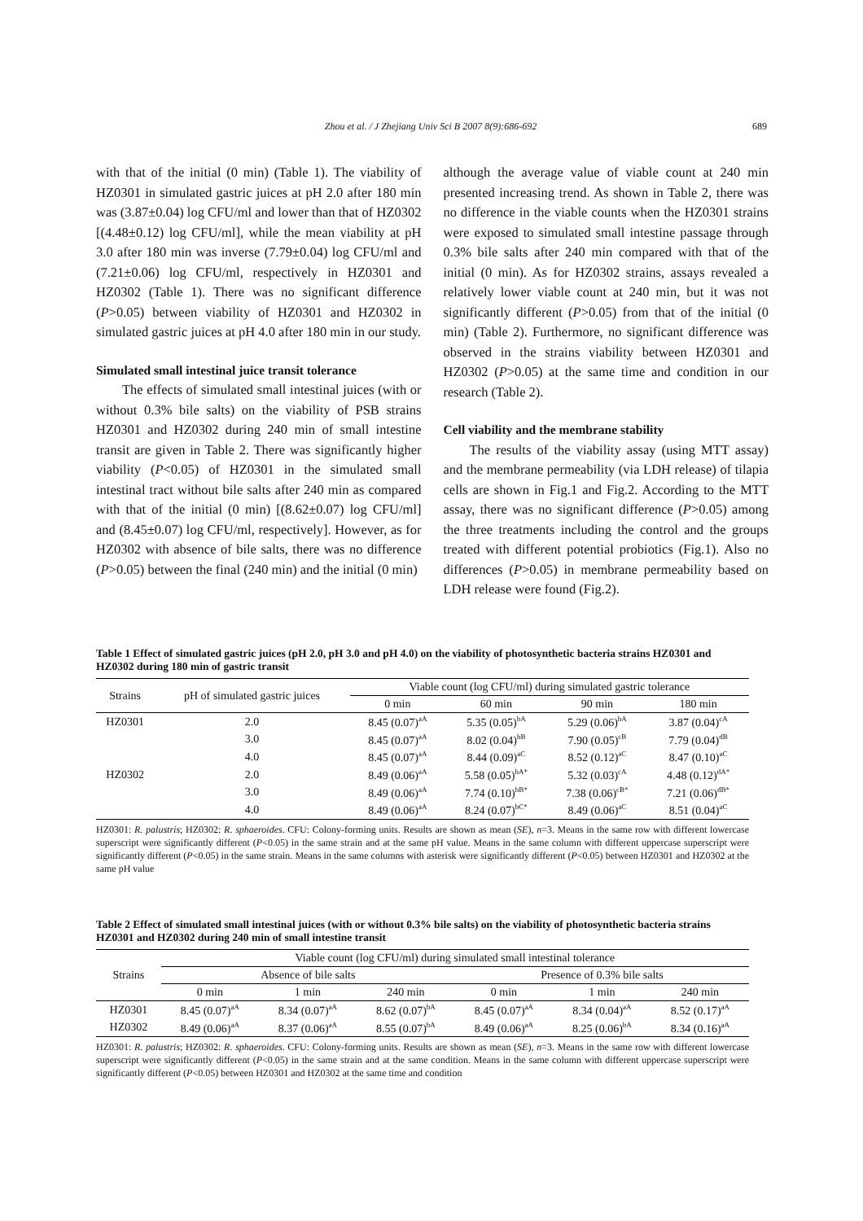Zhou et al. / J Zhejiang Univ Sci B 2007 8(9):686-692 689
with that of the initial (0 min) (Table 1). The viability of HZ0301 in simulated gastric juices at pH 2.0 after 180 min was (3.87±0.04) log CFU/ml and lower than that of HZ0302 [(4.48±0.12) log CFU/ml], while the mean viability at pH 3.0 after 180 min was inverse (7.79±0.04) log CFU/ml and (7.21±0.06) log CFU/ml, respectively in HZ0301 and HZ0302 (Table 1). There was no significant difference (P>0.05) between viability of HZ0301 and HZ0302 in simulated gastric juices at pH 4.0 after 180 min in our study.
Simulated small intestinal juice transit tolerance
The effects of simulated small intestinal juices (with or without 0.3% bile salts) on the viability of PSB strains HZ0301 and HZ0302 during 240 min of small intestine transit are given in Table 2. There was significantly higher viability (P<0.05) of HZ0301 in the simulated small intestinal tract without bile salts after 240 min as compared with that of the initial (0 min) [(8.62±0.07) log CFU/ml] and (8.45±0.07) log CFU/ml, respectively]. However, as for HZ0302 with absence of bile salts, there was no difference (P>0.05) between the final (240 min) and the initial (0 min)
although the average value of viable count at 240 min presented increasing trend. As shown in Table 2, there was no difference in the viable counts when the HZ0301 strains were exposed to simulated small intestine passage through 0.3% bile salts after 240 min compared with that of the initial (0 min). As for HZ0302 strains, assays revealed a relatively lower viable count at 240 min, but it was not significantly different (P>0.05) from that of the initial (0 min) (Table 2). Furthermore, no significant difference was observed in the strains viability between HZ0301 and HZ0302 (P>0.05) at the same time and condition in our research (Table 2).
Cell viability and the membrane stability
The results of the viability assay (using MTT assay) and the membrane permeability (via LDH release) of tilapia cells are shown in Fig.1 and Fig.2. According to the MTT assay, there was no significant difference (P>0.05) among the three treatments including the control and the groups treated with different potential probiotics (Fig.1). Also no differences (P>0.05) in membrane permeability based on LDH release were found (Fig.2).
Table 1 Effect of simulated gastric juices (pH 2.0, pH 3.0 and pH 4.0) on the viability of photosynthetic bacteria strains HZ0301 and HZ0302 during 180 min of gastric transit
| Strains | pH of simulated gastric juices | Viable count (log CFU/ml) during simulated gastric tolerance | | | |
| --- | --- | --- | --- | --- | --- |
| | | 0 min | 60 min | 90 min | 180 min |
| HZ0301 | 2.0 | 8.45 (0.07)<sup>aA</sup> | 5.35 (0.05)<sup>bA</sup> | 5.29 (0.06)<sup>bA</sup> | 3.87 (0.04)<sup>cA</sup> |
| | 3.0 | 8.45 (0.07)<sup>aA</sup> | 8.02 (0.04)<sup>bB</sup> | 7.90 (0.05)<sup>cB</sup> | 7.79 (0.04)<sup>dB</sup> |
| | 4.0 | 8.45 (0.07)<sup>aA</sup> | 8.44 (0.09)<sup>aC</sup> | 8.52 (0.12)<sup>aC</sup> | 8.47 (0.10)<sup>aC</sup> |
| HZ0302 | 2.0 | 8.49 (0.06)<sup>aA</sup> | 5.58 (0.05)<sup>bA*</sup> | 5.32 (0.03)<sup>cA</sup> | 4.48 (0.12)<sup>dA*</sup> |
| | 3.0 | 8.49 (0.06)<sup>aA</sup> | 7.74 (0.10)<sup>bB*</sup> | 7.38 (0.06)<sup>cB*</sup> | 7.21 (0.06)<sup>dB*</sup> |
| | 4.0 | 8.49 (0.06)<sup>aA</sup> | 8.24 (0.07)<sup>bC*</sup> | 8.49 (0.06)<sup>aC</sup> | 8.51 (0.04)<sup>aC</sup> |
HZ0301: R. palustris; HZ0302: R. sphaeroides. CFU: Colony-forming units. Results are shown as mean (SE), n=3. Means in the same row with different lowercase superscript were significantly different (P<0.05) in the same strain and at the same pH value. Means in the same column with different uppercase superscript were significantly different (P<0.05) in the same strain. Means in the same columns with asterisk were significantly different (P<0.05) between HZ0301 and HZ0302 at the same pH value
Table 2 Effect of simulated small intestinal juices (with or without 0.3% bile salts) on the viability of photosynthetic bacteria strains HZ0301 and HZ0302 during 240 min of small intestine transit
| Strains | Viable count (log CFU/ml) during simulated small intestinal tolerance | | | | | |
| --- | --- | --- | --- | --- | --- | --- |
| | Absence of bile salts | | | Presence of 0.3% bile salts | | |
| | 0 min | 1 min | 240 min | 0 min | 1 min | 240 min |
| HZ0301 | 8.45 (0.07)<sup>aA</sup> | 8.34 (0.07)<sup>aA</sup> | 8.62 (0.07)<sup>bA</sup> | 8.45 (0.07)<sup>aA</sup> | 8.34 (0.04)<sup>aA</sup> | 8.52 (0.17)<sup>aA</sup> |
| HZ0302 | 8.49 (0.06)<sup>aA</sup> | 8.37 (0.06)<sup>aA</sup> | 8.55 (0.07)<sup>bA</sup> | 8.49 (0.06)<sup>aA</sup> | 8.25 (0.06)<sup>bA</sup> | 8.34 (0.16)<sup>aA</sup> |
HZ0301: R. palustris; HZ0302: R. sphaeroides. CFU: Colony-forming units. Results are shown as mean (SE), n=3. Means in the same row with different lowercase superscript were significantly different (P<0.05) in the same strain and at the same condition. Means in the same column with different uppercase superscript were significantly different (P<0.05) between HZ0301 and HZ0302 at the same time and condition